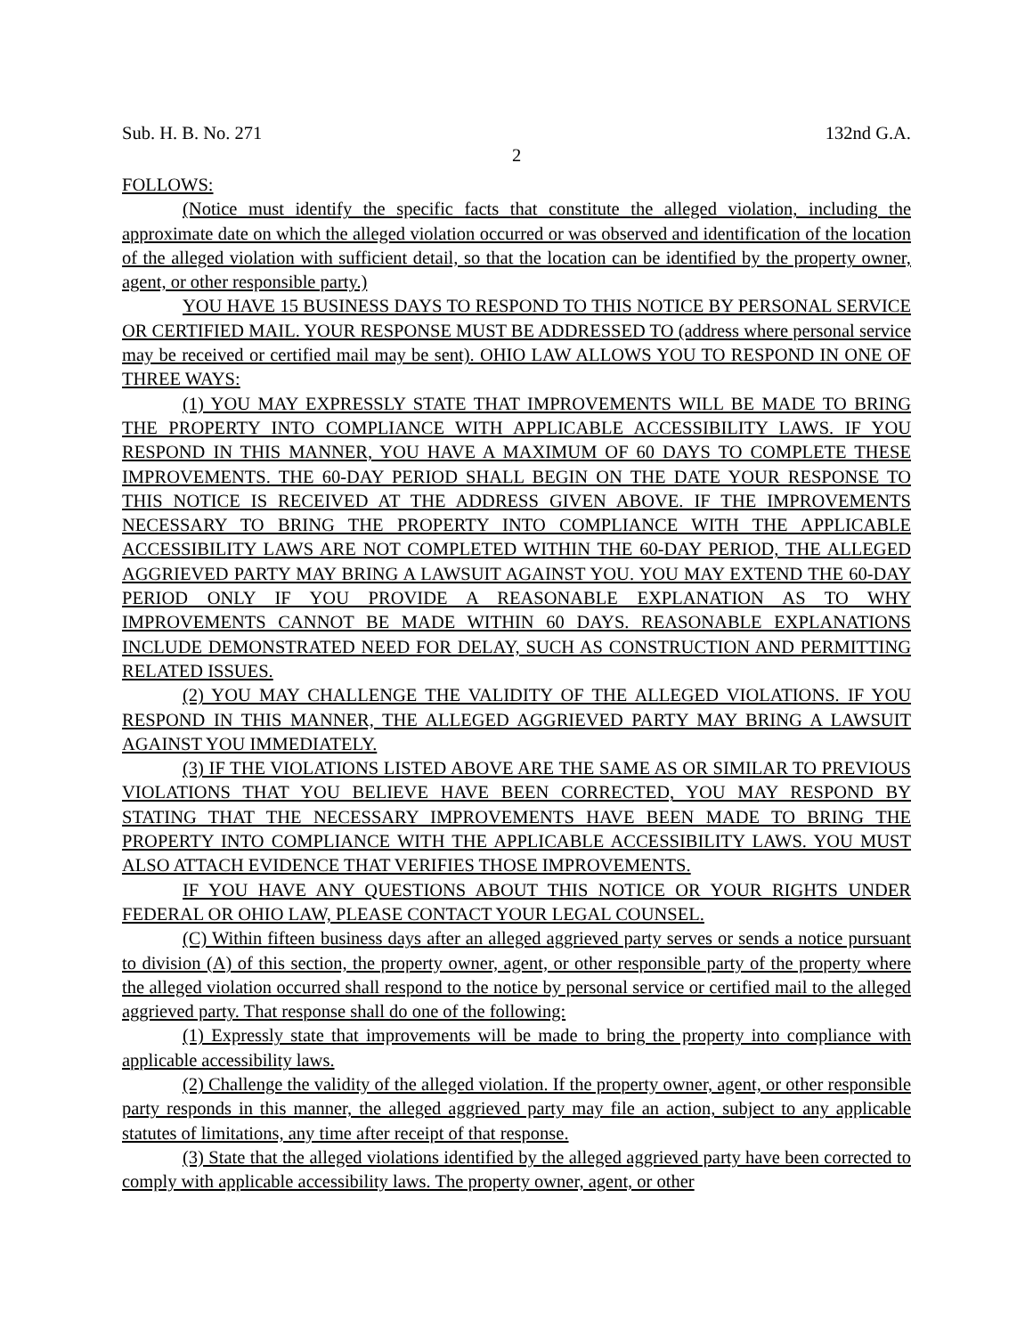Sub. H. B. No. 271 132nd G.A.
2
FOLLOWS:
(Notice must identify the specific facts that constitute the alleged violation, including the approximate date on which the alleged violation occurred or was observed and identification of the location of the alleged violation with sufficient detail, so that the location can be identified by the property owner, agent, or other responsible party.)
YOU HAVE 15 BUSINESS DAYS TO RESPOND TO THIS NOTICE BY PERSONAL SERVICE OR CERTIFIED MAIL. YOUR RESPONSE MUST BE ADDRESSED TO (address where personal service may be received or certified mail may be sent). OHIO LAW ALLOWS YOU TO RESPOND IN ONE OF THREE WAYS:
(1) YOU MAY EXPRESSLY STATE THAT IMPROVEMENTS WILL BE MADE TO BRING THE PROPERTY INTO COMPLIANCE WITH APPLICABLE ACCESSIBILITY LAWS. IF YOU RESPOND IN THIS MANNER, YOU HAVE A MAXIMUM OF 60 DAYS TO COMPLETE THESE IMPROVEMENTS. THE 60-DAY PERIOD SHALL BEGIN ON THE DATE YOUR RESPONSE TO THIS NOTICE IS RECEIVED AT THE ADDRESS GIVEN ABOVE. IF THE IMPROVEMENTS NECESSARY TO BRING THE PROPERTY INTO COMPLIANCE WITH THE APPLICABLE ACCESSIBILITY LAWS ARE NOT COMPLETED WITHIN THE 60-DAY PERIOD, THE ALLEGED AGGRIEVED PARTY MAY BRING A LAWSUIT AGAINST YOU. YOU MAY EXTEND THE 60-DAY PERIOD ONLY IF YOU PROVIDE A REASONABLE EXPLANATION AS TO WHY IMPROVEMENTS CANNOT BE MADE WITHIN 60 DAYS. REASONABLE EXPLANATIONS INCLUDE DEMONSTRATED NEED FOR DELAY, SUCH AS CONSTRUCTION AND PERMITTING RELATED ISSUES.
(2) YOU MAY CHALLENGE THE VALIDITY OF THE ALLEGED VIOLATIONS. IF YOU RESPOND IN THIS MANNER, THE ALLEGED AGGRIEVED PARTY MAY BRING A LAWSUIT AGAINST YOU IMMEDIATELY.
(3) IF THE VIOLATIONS LISTED ABOVE ARE THE SAME AS OR SIMILAR TO PREVIOUS VIOLATIONS THAT YOU BELIEVE HAVE BEEN CORRECTED, YOU MAY RESPOND BY STATING THAT THE NECESSARY IMPROVEMENTS HAVE BEEN MADE TO BRING THE PROPERTY INTO COMPLIANCE WITH THE APPLICABLE ACCESSIBILITY LAWS. YOU MUST ALSO ATTACH EVIDENCE THAT VERIFIES THOSE IMPROVEMENTS.
IF YOU HAVE ANY QUESTIONS ABOUT THIS NOTICE OR YOUR RIGHTS UNDER FEDERAL OR OHIO LAW, PLEASE CONTACT YOUR LEGAL COUNSEL.
(C) Within fifteen business days after an alleged aggrieved party serves or sends a notice pursuant to division (A) of this section, the property owner, agent, or other responsible party of the property where the alleged violation occurred shall respond to the notice by personal service or certified mail to the alleged aggrieved party. That response shall do one of the following:
(1) Expressly state that improvements will be made to bring the property into compliance with applicable accessibility laws.
(2) Challenge the validity of the alleged violation. If the property owner, agent, or other responsible party responds in this manner, the alleged aggrieved party may file an action, subject to any applicable statutes of limitations, any time after receipt of that response.
(3) State that the alleged violations identified by the alleged aggrieved party have been corrected to comply with applicable accessibility laws. The property owner, agent, or other